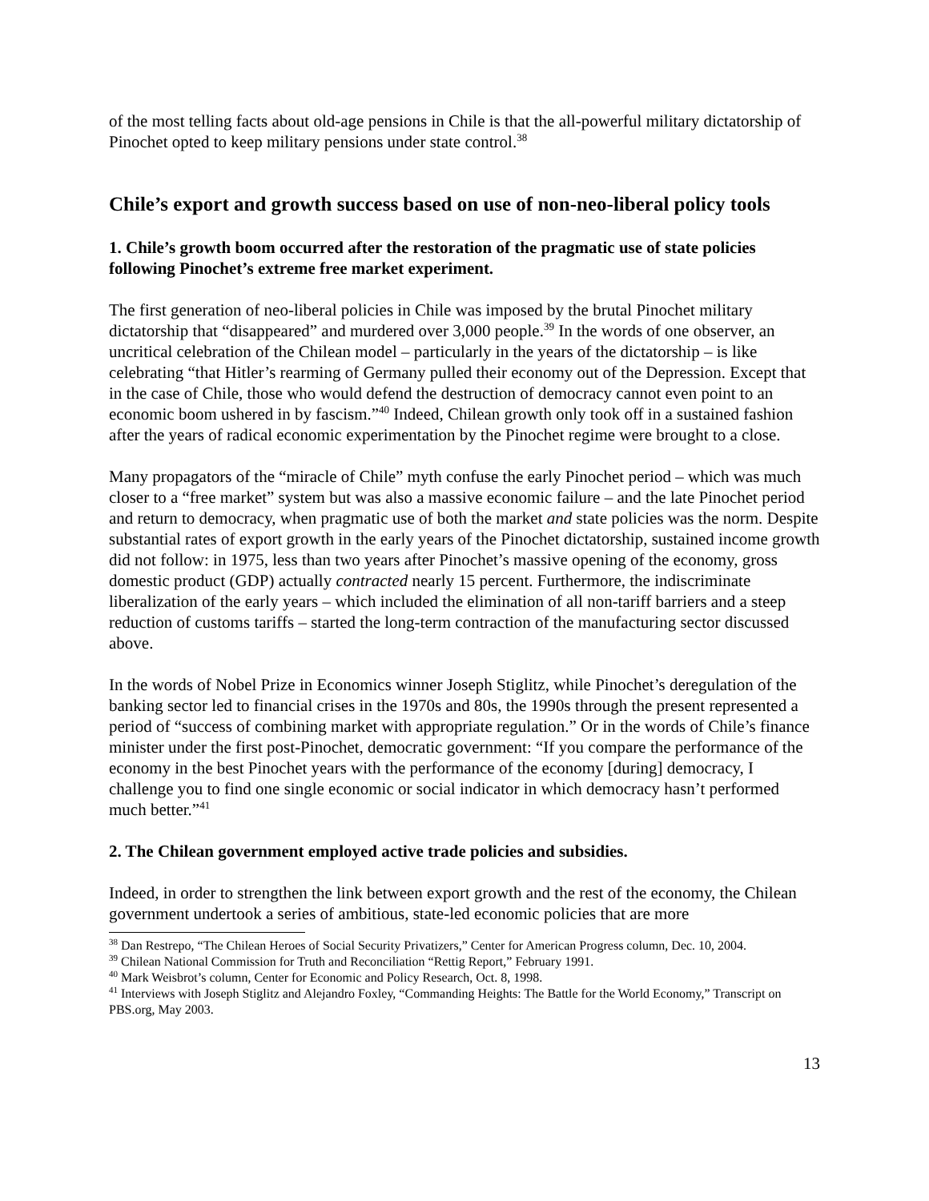of the most telling facts about old-age pensions in Chile is that the all-powerful military dictatorship of Pinochet opted to keep military pensions under state control.<sup>38</sup>
Chile’s export and growth success based on use of non-neo-liberal policy tools
1. Chile’s growth boom occurred after the restoration of the pragmatic use of state policies following Pinochet’s extreme free market experiment.
The first generation of neo-liberal policies in Chile was imposed by the brutal Pinochet military dictatorship that “disappeared” and murdered over 3,000 people.<sup>39</sup> In the words of one observer, an uncritical celebration of the Chilean model – particularly in the years of the dictatorship – is like celebrating “that Hitler’s rearming of Germany pulled their economy out of the Depression. Except that in the case of Chile, those who would defend the destruction of democracy cannot even point to an economic boom ushered in by fascism.”<sup>40</sup> Indeed, Chilean growth only took off in a sustained fashion after the years of radical economic experimentation by the Pinochet regime were brought to a close.
Many propagators of the “miracle of Chile” myth confuse the early Pinochet period – which was much closer to a “free market” system but was also a massive economic failure – and the late Pinochet period and return to democracy, when pragmatic use of both the market and state policies was the norm. Despite substantial rates of export growth in the early years of the Pinochet dictatorship, sustained income growth did not follow: in 1975, less than two years after Pinochet’s massive opening of the economy, gross domestic product (GDP) actually contracted nearly 15 percent. Furthermore, the indiscriminate liberalization of the early years – which included the elimination of all non-tariff barriers and a steep reduction of customs tariffs – started the long-term contraction of the manufacturing sector discussed above.
In the words of Nobel Prize in Economics winner Joseph Stiglitz, while Pinochet’s deregulation of the banking sector led to financial crises in the 1970s and 80s, the 1990s through the present represented a period of “success of combining market with appropriate regulation.” Or in the words of Chile’s finance minister under the first post-Pinochet, democratic government: “If you compare the performance of the economy in the best Pinochet years with the performance of the economy [during] democracy, I challenge you to find one single economic or social indicator in which democracy hasn’t performed much better.”<sup>41</sup>
2. The Chilean government employed active trade policies and subsidies.
Indeed, in order to strengthen the link between export growth and the rest of the economy, the Chilean government undertook a series of ambitious, state-led economic policies that are more
<sup>38</sup> Dan Restrepo, “The Chilean Heroes of Social Security Privatizers,” Center for American Progress column, Dec. 10, 2004.
<sup>39</sup> Chilean National Commission for Truth and Reconciliation “Rettig Report,” February 1991.
<sup>40</sup> Mark Weisbrot’s column, Center for Economic and Policy Research, Oct. 8, 1998.
<sup>41</sup> Interviews with Joseph Stiglitz and Alejandro Foxley, “Commanding Heights: The Battle for the World Economy,” Transcript on PBS.org, May 2003.
13